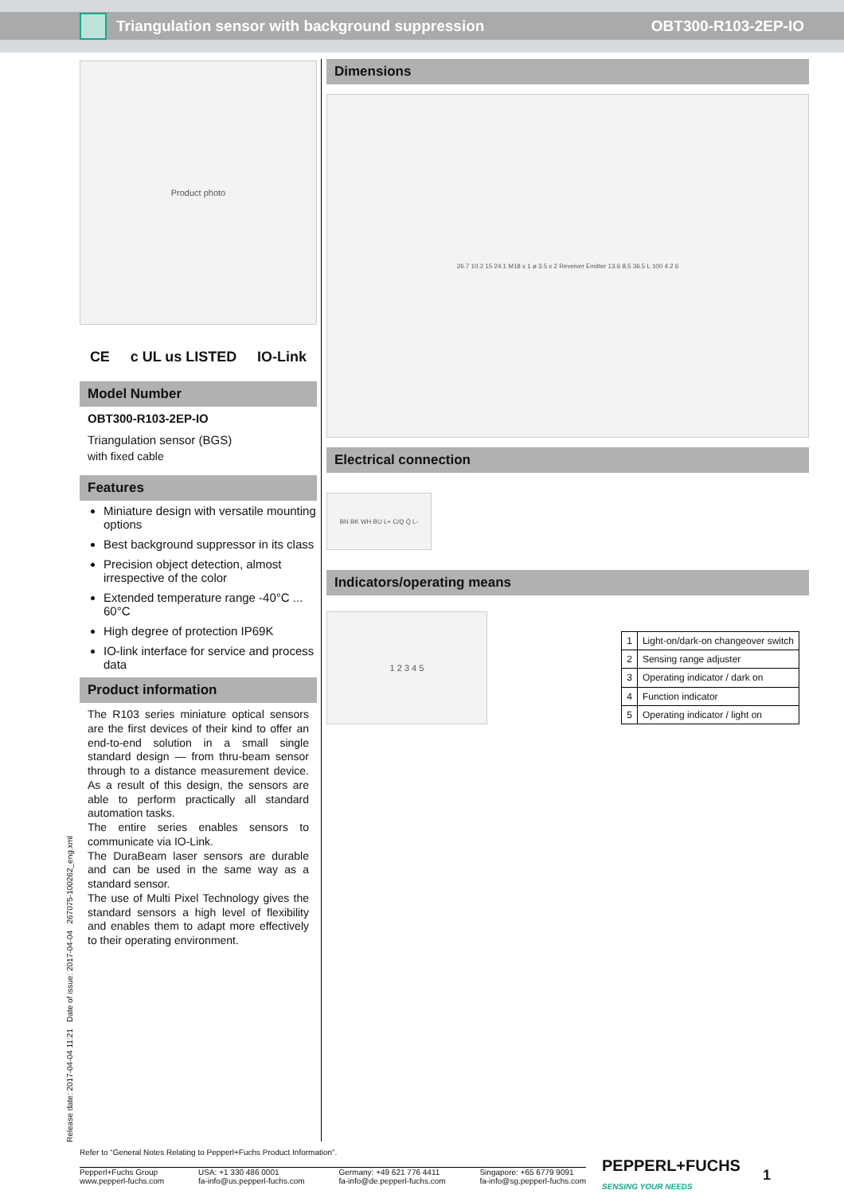Triangulation sensor with background suppression OBT300-R103-2EP-IO
Release date: 2017-04-04 11:21 Date of issue: 2017-04-04 267075-100262_eng.xml
Product photo
CE c UL us LISTED IO-Link
Model Number
OBT300-R103-2EP-IO
Triangulation sensor (BGS)
with fixed cable
Features
Miniature design with versatile mounting options
Best background suppressor in its class
Precision object detection, almost irrespective of the color
Extended temperature range -40°C ... 60°C
High degree of protection IP69K
IO-link interface for service and process data
Product information
The R103 series miniature optical sensors are the first devices of their kind to offer an end-to-end solution in a small single standard design — from thru-beam sensor through to a distance measurement device. As a result of this design, the sensors are able to perform practically all standard automation tasks.
The entire series enables sensors to communicate via IO-Link.
The DuraBeam laser sensors are durable and can be used in the same way as a standard sensor.
The use of Multi Pixel Technology gives the standard sensors a high level of flexibility and enables them to adapt more effectively to their operating environment.
Dimensions
26.7 10.2 15 24.1 M18 x 1 ø 3.5 x 2 Reveiver Emitter 13.6 8.5 36.5 L 100 4.2 6
Electrical connection
BN BK WH BU L+ C/Q Q̄ L-
Indicators/operating means
1 2 3 4 5
| 1 | Light-on/dark-on changeover switch |
| 2 | Sensing range adjuster |
| 3 | Operating indicator / dark on |
| 4 | Function indicator |
| 5 | Operating indicator / light on |
Refer to “General Notes Relating to Pepperl+Fuchs Product Information”.
Pepperl+Fuchs Group
www.pepperl-fuchs.com
USA: +1 330 486 0001
fa-info@us.pepperl-fuchs.com
Germany: +49 621 776 4411
fa-info@de.pepperl-fuchs.com
Singapore: +65 6779 9091
fa-info@sg.pepperl-fuchs.com
PEPPERL+FUCHS
SENSING YOUR NEEDS
1